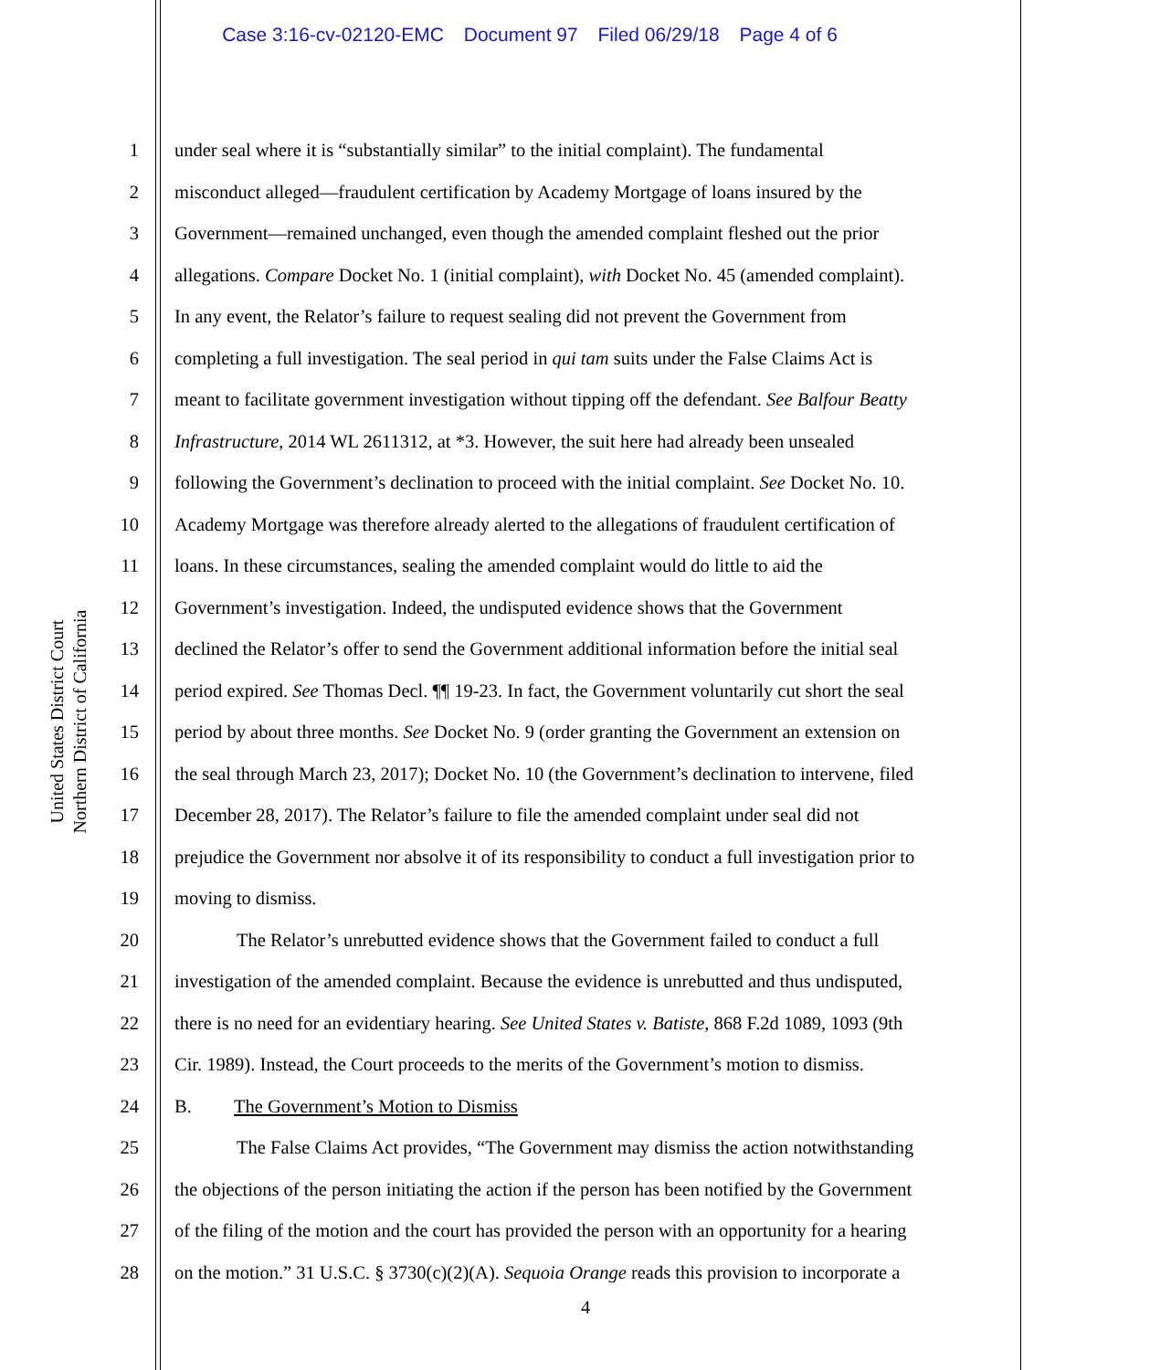Case 3:16-cv-02120-EMC Document 97 Filed 06/29/18 Page 4 of 6
United States District Court
Northern District of California
1 under seal where it is “substantially similar” to the initial complaint). The fundamental
2 misconduct alleged—fraudulent certification by Academy Mortgage of loans insured by the
3 Government—remained unchanged, even though the amended complaint fleshed out the prior
4 allegations. Compare Docket No. 1 (initial complaint), with Docket No. 45 (amended complaint).
5 In any event, the Relator’s failure to request sealing did not prevent the Government from
6 completing a full investigation. The seal period in qui tam suits under the False Claims Act is
7 meant to facilitate government investigation without tipping off the defendant. See Balfour Beatty
8 Infrastructure, 2014 WL 2611312, at *3. However, the suit here had already been unsealed
9 following the Government’s declination to proceed with the initial complaint. See Docket No. 10.
10 Academy Mortgage was therefore already alerted to the allegations of fraudulent certification of
11 loans. In these circumstances, sealing the amended complaint would do little to aid the
12 Government’s investigation. Indeed, the undisputed evidence shows that the Government
13 declined the Relator’s offer to send the Government additional information before the initial seal
14 period expired. See Thomas Decl. ¶¶ 19-23. In fact, the Government voluntarily cut short the seal
15 period by about three months. See Docket No. 9 (order granting the Government an extension on
16 the seal through March 23, 2017); Docket No. 10 (the Government’s declination to intervene, filed
17 December 28, 2017). The Relator’s failure to file the amended complaint under seal did not
18 prejudice the Government nor absolve it of its responsibility to conduct a full investigation prior to
19 moving to dismiss.
20 The Relator’s unrebutted evidence shows that the Government failed to conduct a full
21 investigation of the amended complaint. Because the evidence is unrebutted and thus undisputed,
22 there is no need for an evidentiary hearing. See United States v. Batiste, 868 F.2d 1089, 1093 (9th
23 Cir. 1989). Instead, the Court proceeds to the merits of the Government’s motion to dismiss.
24 B. The Government’s Motion to Dismiss
25 The False Claims Act provides, “The Government may dismiss the action notwithstanding
26 the objections of the person initiating the action if the person has been notified by the Government
27 of the filing of the motion and the court has provided the person with an opportunity for a hearing
28 on the motion.” 31 U.S.C. § 3730(c)(2)(A). Sequoia Orange reads this provision to incorporate a
4